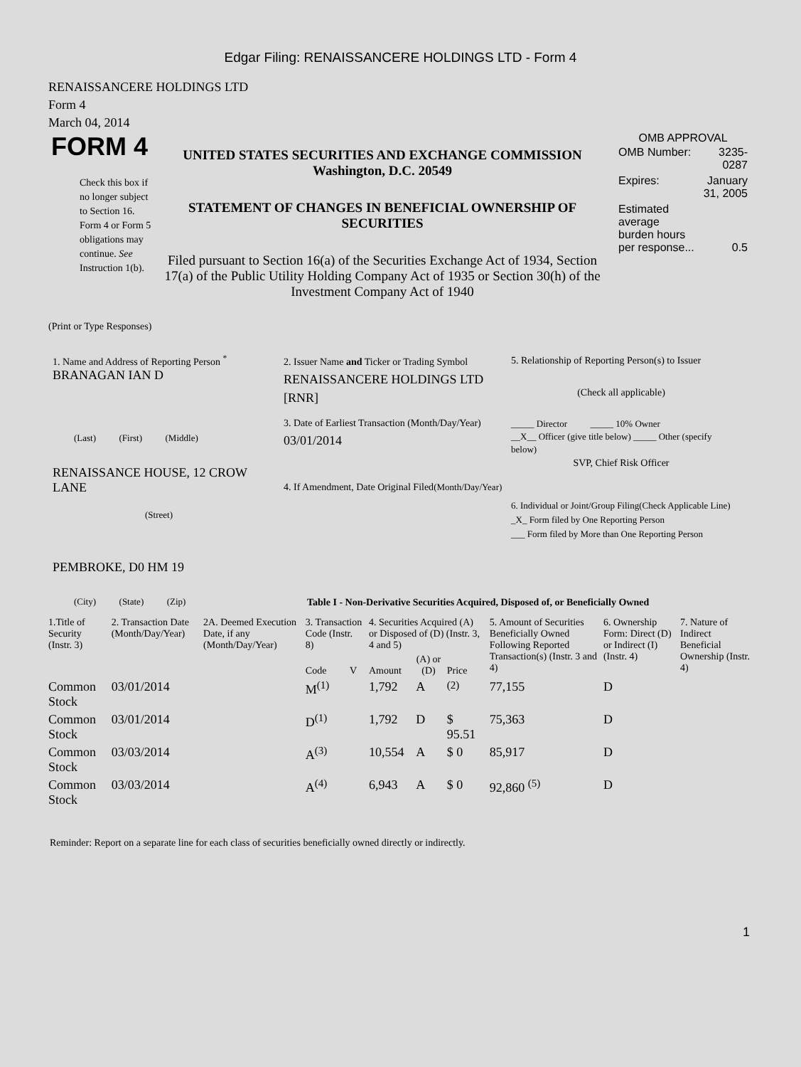Edgar Filing: RENAISSANCERE HOLDINGS LTD - Form 4
RENAISSANCERE HOLDINGS LTD
Form 4
March 04, 2014
FORM 4
Check this box if no longer subject to Section 16. Form 4 or Form 5 obligations may continue. See Instruction 1(b).
UNITED STATES SECURITIES AND EXCHANGE COMMISSION
Washington, D.C. 20549
STATEMENT OF CHANGES IN BENEFICIAL OWNERSHIP OF SECURITIES
Filed pursuant to Section 16(a) of the Securities Exchange Act of 1934, Section 17(a) of the Public Utility Holding Company Act of 1935 or Section 30(h) of the Investment Company Act of 1940
OMB APPROVAL
| OMB Number: | 3235-0287 |
| Expires: | January 31, 2005 |
| Estimated average burden hours per response... | 0.5 |
(Print or Type Responses)
1. Name and Address of Reporting Person <sup>*</sup>
BRANAGAN IAN D
(Last) (First) (Middle)
RENAISSANCE HOUSE, 12 CROW LANE
(Street)
PEMBROKE, D0 HM 19
(City) (State) (Zip)
2. Issuer Name and Ticker or Trading Symbol
RENAISSANCERE HOLDINGS LTD [RNR]
3. Date of Earliest Transaction (Month/Day/Year)
03/01/2014
4. If Amendment, Date Original Filed(Month/Day/Year)
5. Relationship of Reporting Person(s) to Issuer
(Check all applicable)
_____ Director _____ 10% Owner
__X__ Officer (give title below) _____ Other (specify below)
SVP, Chief Risk Officer
6. Individual or Joint/Group Filing(Check Applicable Line)
_X_ Form filed by One Reporting Person
___ Form filed by More than One Reporting Person
Table I - Non-Derivative Securities Acquired, Disposed of, or Beneficially Owned
| 1.Title of Security (Instr. 3) | 2. Transaction Date (Month/Day/Year) | 2A. Deemed Execution Date, if any (Month/Day/Year) | 3. Transaction Code (Instr. 8) | | 4. Securities Acquired (A) or Disposed of (D) (Instr. 3, 4 and 5) | | | 5. Amount of Securities Beneficially Owned Following Reported Transaction(s) (Instr. 3 and 4) | 6. Ownership Form: Direct (D) or Indirect (I) (Instr. 4) | 7. Nature of Indirect Beneficial Ownership (Instr. 4) |
| --- | --- | --- | --- | --- | --- | --- | --- | --- | --- | --- |
| | | | Code | V | Amount | (A) or (D) | Price | | | |
| Common Stock | 03/01/2014 | | M<sup>(1)</sup> | | 1,792 | A | <sup>(2)</sup> | 77,155 | D | |
| Common Stock | 03/01/2014 | | D<sup>(1)</sup> | | 1,792 | D | $ 95.51 | 75,363 | D | |
| Common Stock | 03/03/2014 | | A<sup>(3)</sup> | | 10,554 | A | $ 0 | 85,917 | D | |
| Common Stock | 03/03/2014 | | A<sup>(4)</sup> | | 6,943 | A | $ 0 | 92,860 <sup>(5)</sup> | D | |
Reminder: Report on a separate line for each class of securities beneficially owned directly or indirectly.
1